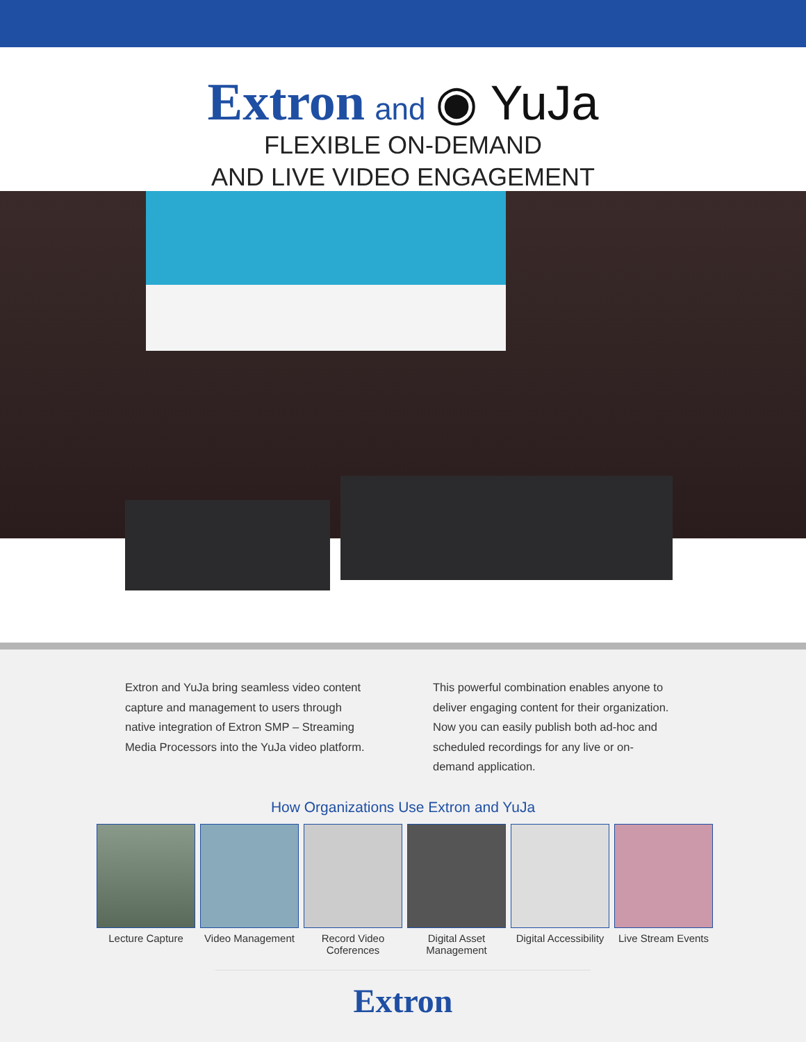Extron and ◉ YuJa
FLEXIBLE ON-DEMAND
AND LIVE VIDEO ENGAGEMENT
Extron and YuJa bring seamless video content capture and management to users through native integration of Extron SMP – Streaming Media Processors into the YuJa video platform.
This powerful combination enables anyone to deliver engaging content for their organization. Now you can easily publish both ad-hoc and scheduled recordings for any live or on-demand application.
How Organizations Use Extron and YuJa
Lecture Capture Video Management
Record Video Coferences
Digital Asset Management
Digital Accessibility
Live Stream Events
Extron